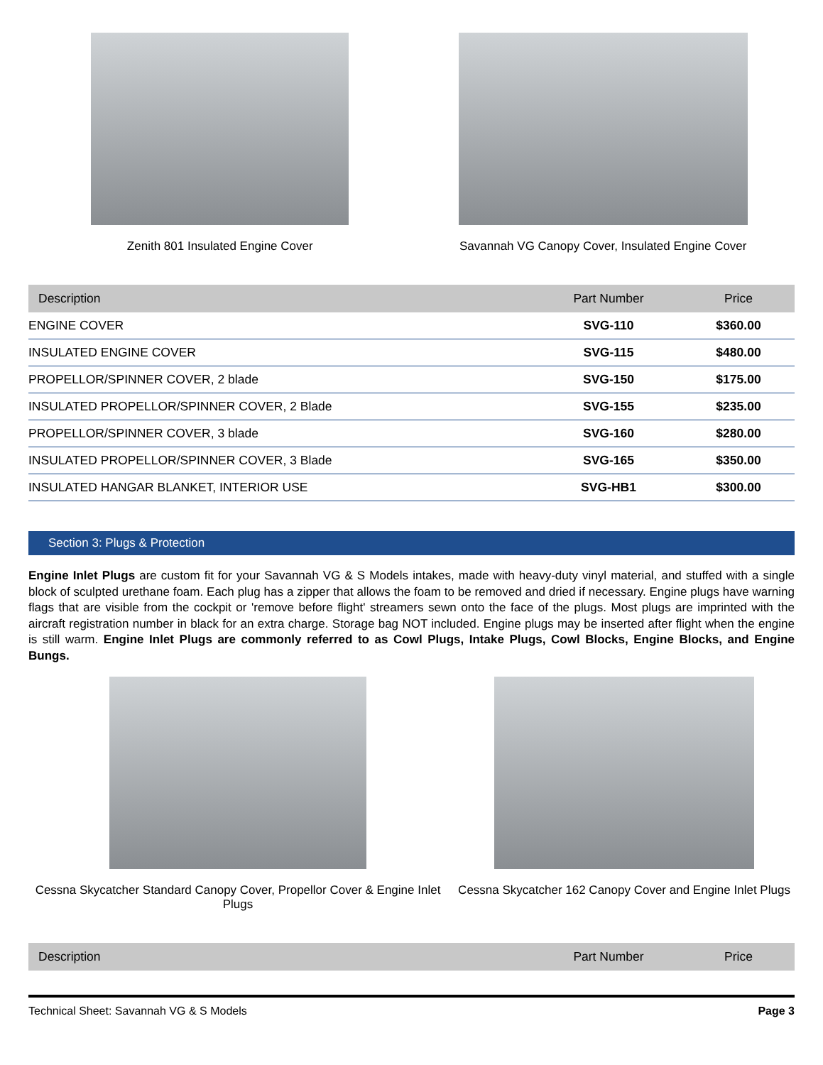Zenith 801 Insulated Engine Cover Savannah VG Canopy Cover, Insulated Engine Cover
| Description | Part Number | Price |
| --- | --- | --- |
| ENGINE COVER | SVG-110 | $360.00 |
| INSULATED ENGINE COVER | SVG-115 | $480.00 |
| PROPELLOR/SPINNER COVER, 2 blade | SVG-150 | $175.00 |
| INSULATED PROPELLOR/SPINNER COVER, 2 Blade | SVG-155 | $235.00 |
| PROPELLOR/SPINNER COVER, 3 blade | SVG-160 | $280.00 |
| INSULATED PROPELLOR/SPINNER COVER, 3 Blade | SVG-165 | $350.00 |
| INSULATED HANGAR BLANKET, INTERIOR USE | SVG-HB1 | $300.00 |
Section 3: Plugs & Protection
Engine Inlet Plugs are custom fit for your Savannah VG & S Models intakes, made with heavy-duty vinyl material, and stuffed with a single block of sculpted urethane foam. Each plug has a zipper that allows the foam to be removed and dried if necessary. Engine plugs have warning flags that are visible from the cockpit or 'remove before flight' streamers sewn onto the face of the plugs. Most plugs are imprinted with the aircraft registration number in black for an extra charge. Storage bag NOT included. Engine plugs may be inserted after flight when the engine is still warm. Engine Inlet Plugs are commonly referred to as Cowl Plugs, Intake Plugs, Cowl Blocks, Engine Blocks, and Engine Bungs.
Cessna Skycatcher Standard Canopy Cover, Propellor Cover & Engine Inlet Plugs
Cessna Skycatcher 162 Canopy Cover and Engine Inlet Plugs
| Description | Part Number | Price |
| --- | --- | --- |
Technical Sheet: Savannah VG & S Models Page 3